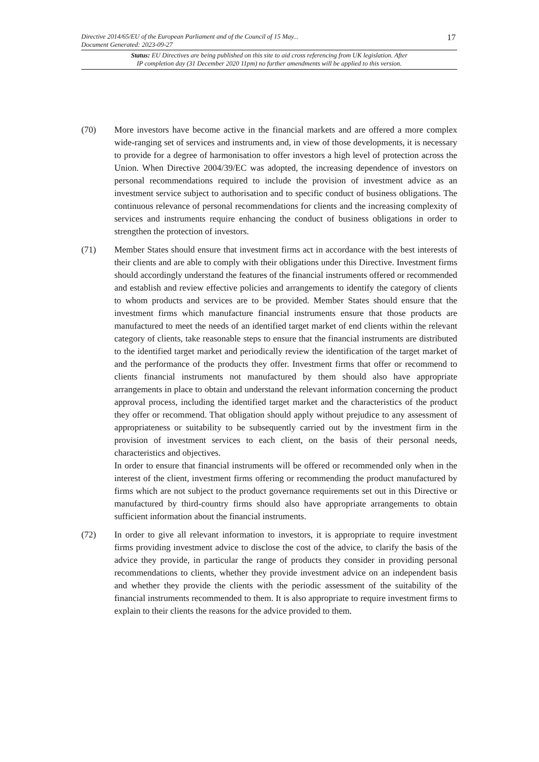Directive 2014/65/EU of the European Parliament and of the Council of 15 May...
Document Generated: 2023-09-27
17
Status: EU Directives are being published on this site to aid cross referencing from UK legislation. After
IP completion day (31 December 2020 11pm) no further amendments will be applied to this version.
(70) More investors have become active in the financial markets and are offered a more complex wide-ranging set of services and instruments and, in view of those developments, it is necessary to provide for a degree of harmonisation to offer investors a high level of protection across the Union. When Directive 2004/39/EC was adopted, the increasing dependence of investors on personal recommendations required to include the provision of investment advice as an investment service subject to authorisation and to specific conduct of business obligations. The continuous relevance of personal recommendations for clients and the increasing complexity of services and instruments require enhancing the conduct of business obligations in order to strengthen the protection of investors.
(71) Member States should ensure that investment firms act in accordance with the best interests of their clients and are able to comply with their obligations under this Directive. Investment firms should accordingly understand the features of the financial instruments offered or recommended and establish and review effective policies and arrangements to identify the category of clients to whom products and services are to be provided. Member States should ensure that the investment firms which manufacture financial instruments ensure that those products are manufactured to meet the needs of an identified target market of end clients within the relevant category of clients, take reasonable steps to ensure that the financial instruments are distributed to the identified target market and periodically review the identification of the target market of and the performance of the products they offer. Investment firms that offer or recommend to clients financial instruments not manufactured by them should also have appropriate arrangements in place to obtain and understand the relevant information concerning the product approval process, including the identified target market and the characteristics of the product they offer or recommend. That obligation should apply without prejudice to any assessment of appropriateness or suitability to be subsequently carried out by the investment firm in the provision of investment services to each client, on the basis of their personal needs, characteristics and objectives.
In order to ensure that financial instruments will be offered or recommended only when in the interest of the client, investment firms offering or recommending the product manufactured by firms which are not subject to the product governance requirements set out in this Directive or manufactured by third-country firms should also have appropriate arrangements to obtain sufficient information about the financial instruments.
(72) In order to give all relevant information to investors, it is appropriate to require investment firms providing investment advice to disclose the cost of the advice, to clarify the basis of the advice they provide, in particular the range of products they consider in providing personal recommendations to clients, whether they provide investment advice on an independent basis and whether they provide the clients with the periodic assessment of the suitability of the financial instruments recommended to them. It is also appropriate to require investment firms to explain to their clients the reasons for the advice provided to them.